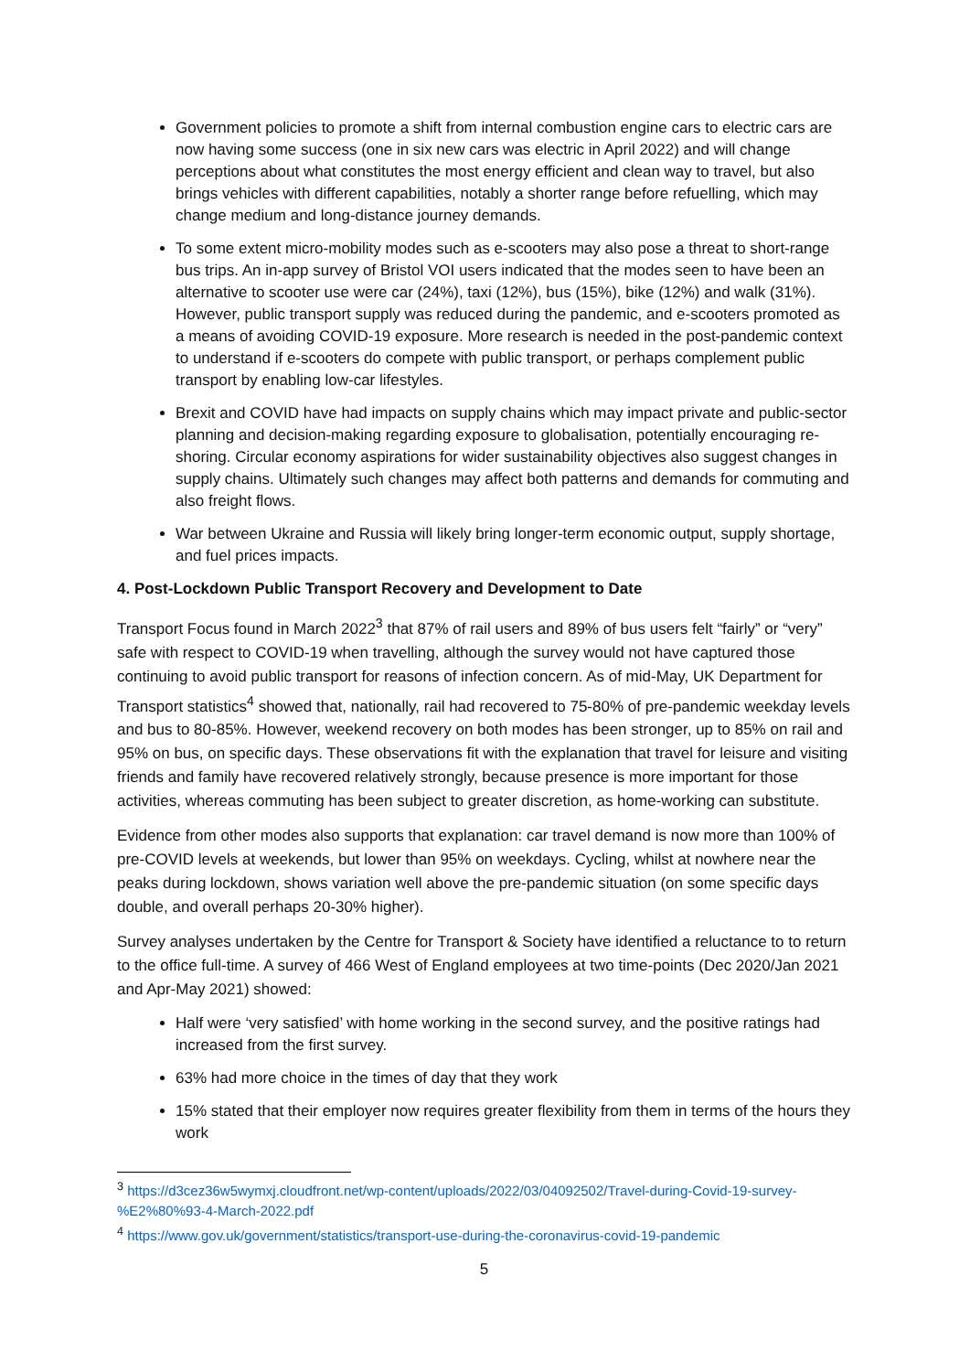Government policies to promote a shift from internal combustion engine cars to electric cars are now having some success (one in six new cars was electric in April 2022) and will change perceptions about what constitutes the most energy efficient and clean way to travel, but also brings vehicles with different capabilities, notably a shorter range before refuelling, which may change medium and long-distance journey demands.
To some extent micro-mobility modes such as e-scooters may also pose a threat to short-range bus trips. An in-app survey of Bristol VOI users indicated that the modes seen to have been an alternative to scooter use were car (24%), taxi (12%), bus (15%), bike (12%) and walk (31%). However, public transport supply was reduced during the pandemic, and e-scooters promoted as a means of avoiding COVID-19 exposure. More research is needed in the post-pandemic context to understand if e-scooters do compete with public transport, or perhaps complement public transport by enabling low-car lifestyles.
Brexit and COVID have had impacts on supply chains which may impact private and public-sector planning and decision-making regarding exposure to globalisation, potentially encouraging re-shoring. Circular economy aspirations for wider sustainability objectives also suggest changes in supply chains. Ultimately such changes may affect both patterns and demands for commuting and also freight flows.
War between Ukraine and Russia will likely bring longer-term economic output, supply shortage, and fuel prices impacts.
4. Post-Lockdown Public Transport Recovery and Development to Date
Transport Focus found in March 2022<sup>3</sup> that 87% of rail users and 89% of bus users felt “fairly” or “very” safe with respect to COVID-19 when travelling, although the survey would not have captured those continuing to avoid public transport for reasons of infection concern. As of mid-May, UK Department for Transport statistics<sup>4</sup> showed that, nationally, rail had recovered to 75-80% of pre-pandemic weekday levels and bus to 80-85%. However, weekend recovery on both modes has been stronger, up to 85% on rail and 95% on bus, on specific days. These observations fit with the explanation that travel for leisure and visiting friends and family have recovered relatively strongly, because presence is more important for those activities, whereas commuting has been subject to greater discretion, as home-working can substitute.
Evidence from other modes also supports that explanation: car travel demand is now more than 100% of pre-COVID levels at weekends, but lower than 95% on weekdays. Cycling, whilst at nowhere near the peaks during lockdown, shows variation well above the pre-pandemic situation (on some specific days double, and overall perhaps 20-30% higher).
Survey analyses undertaken by the Centre for Transport & Society have identified a reluctance to to return to the office full-time. A survey of 466 West of England employees at two time-points (Dec 2020/Jan 2021 and Apr-May 2021) showed:
Half were ‘very satisfied’ with home working in the second survey, and the positive ratings had increased from the first survey.
63% had more choice in the times of day that they work
15% stated that their employer now requires greater flexibility from them in terms of the hours they work
<sup>3</sup> https://d3cez36w5wymxj.cloudfront.net/wp-content/uploads/2022/03/04092502/Travel-during-Covid-19-survey-%E2%80%93-4-March-2022.pdf
<sup>4</sup> https://www.gov.uk/government/statistics/transport-use-during-the-coronavirus-covid-19-pandemic
5